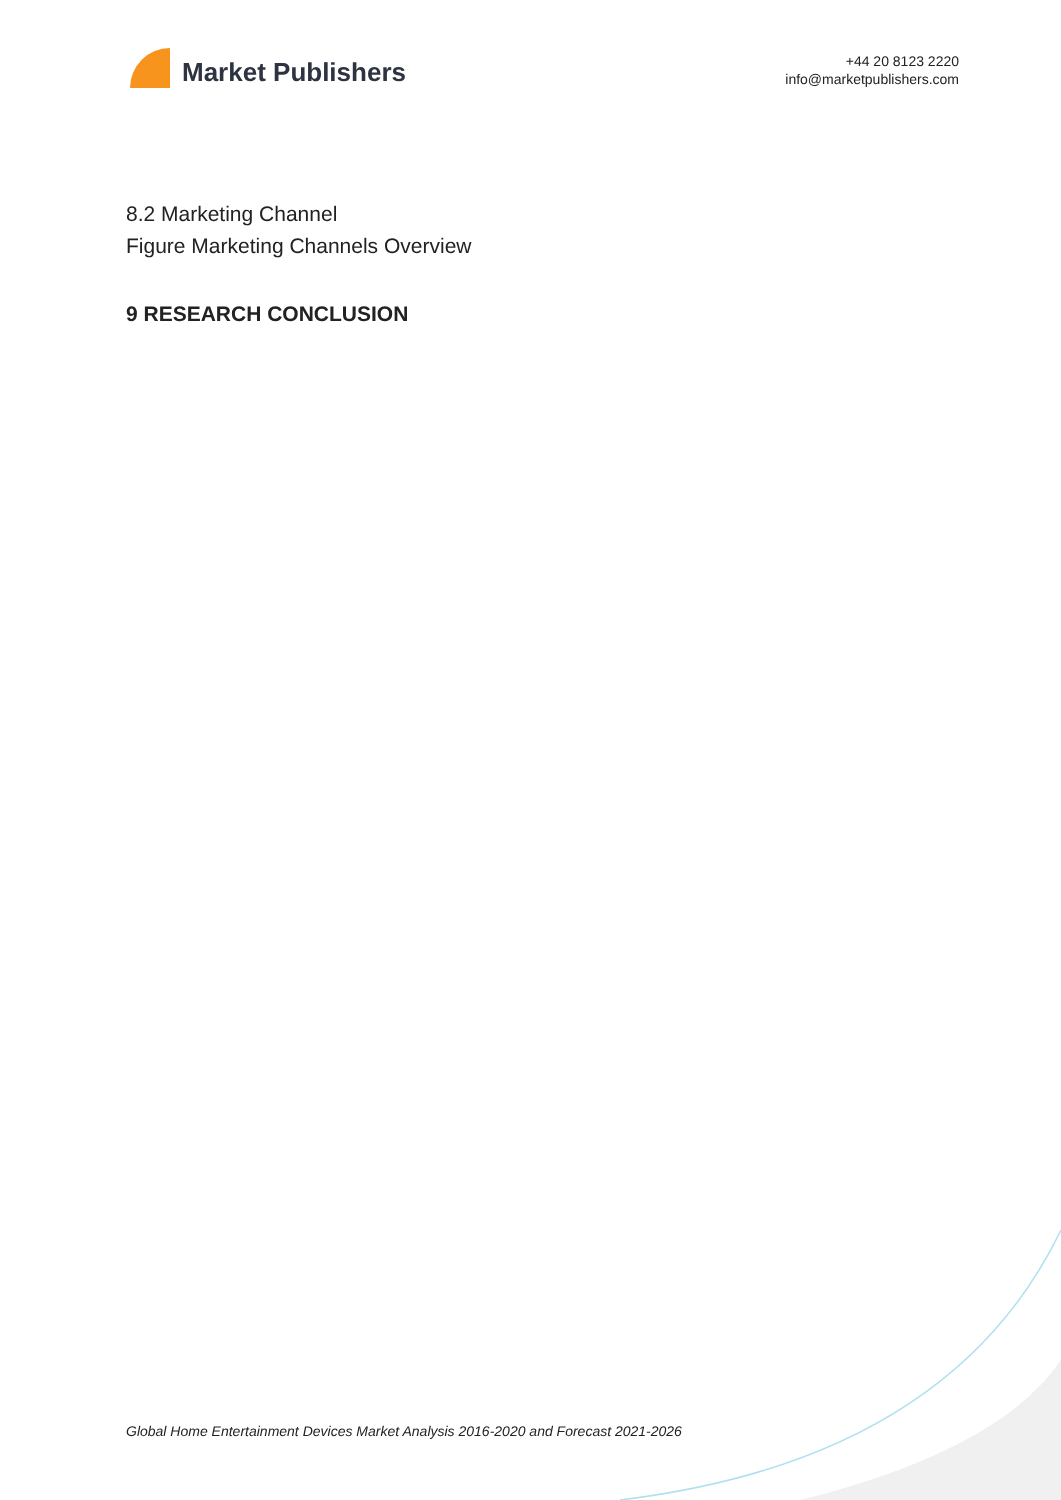Market Publishers
+44 20 8123 2220
info@marketpublishers.com
8.2 Marketing Channel
Figure Marketing Channels Overview
9 RESEARCH CONCLUSION
Global Home Entertainment Devices Market Analysis 2016-2020 and Forecast 2021-2026